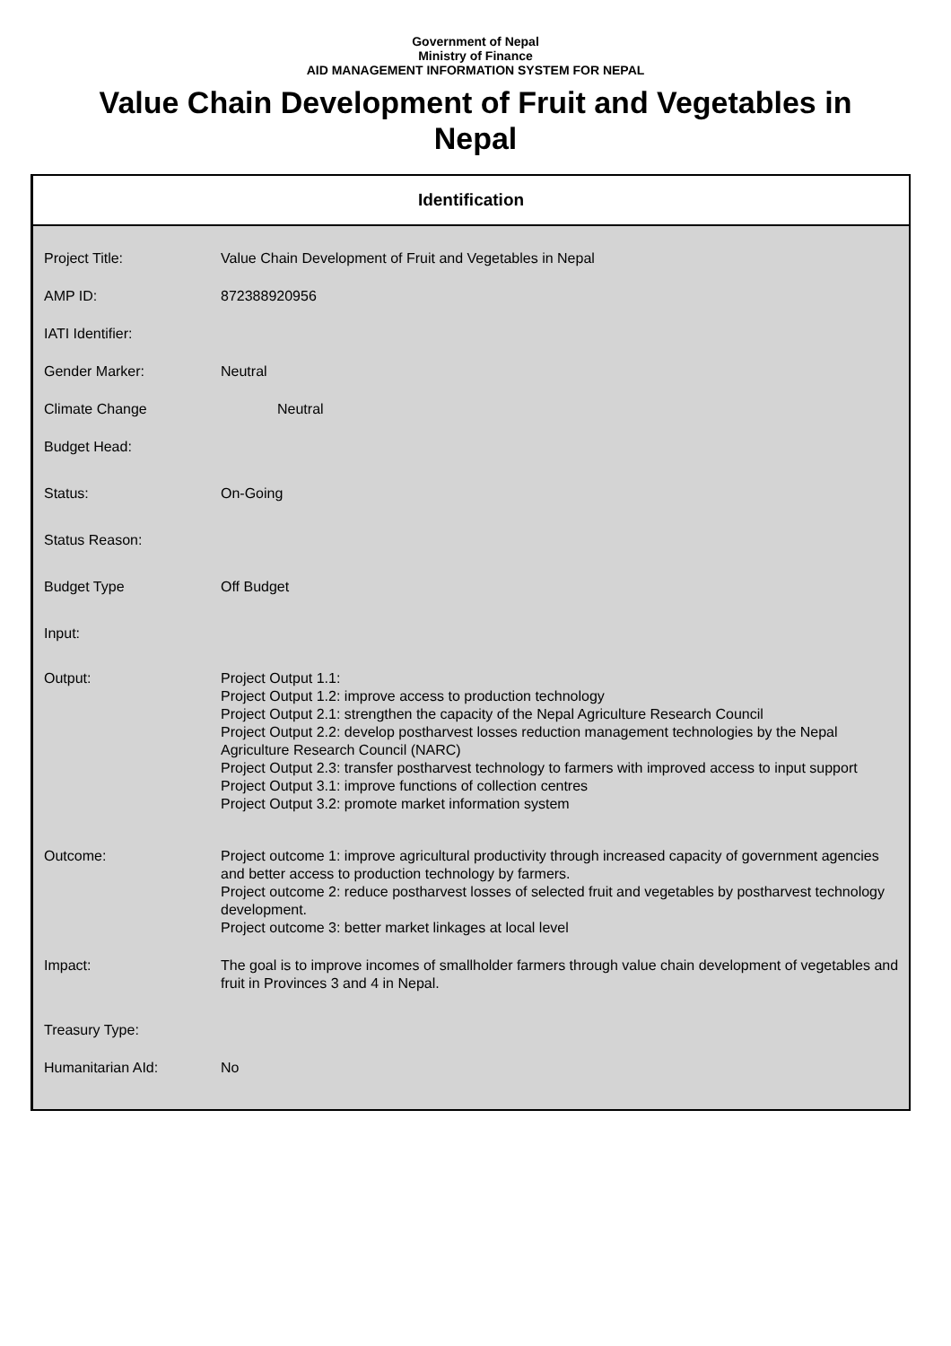Government of Nepal
Ministry of Finance
AID MANAGEMENT INFORMATION SYSTEM FOR NEPAL
Value Chain Development of Fruit and Vegetables in Nepal
Identification
| Project Title: | Value Chain Development of Fruit and Vegetables in Nepal |
| AMP ID: | 872388920956 |
| IATI Identifier: | |
| Gender Marker: | Neutral |
| Climate Change | Neutral |
| Budget Head: | |
| Status: | On-Going |
| Status Reason: | |
| Budget Type | Off Budget |
| Input: | |
| Output: | Project Output 1.1: Project Output 1.2: improve access to production technology Project Output 2.1: strengthen the capacity of the Nepal Agriculture Research Council Project Output 2.2: develop postharvest losses reduction management technologies by the Nepal Agriculture Research Council (NARC) Project Output 2.3: transfer postharvest technology to farmers with improved access to input support Project Output 3.1: improve functions of collection centres Project Output 3.2: promote market information system |
| Outcome: | Project outcome 1: improve agricultural productivity through increased capacity of government agencies and better access to production technology by farmers. Project outcome 2: reduce postharvest losses of selected fruit and vegetables by postharvest technology development. Project outcome 3: better market linkages at local level |
| Impact: | The goal is to improve incomes of smallholder farmers through value chain development of vegetables and fruit in Provinces 3 and 4 in Nepal. |
| Treasury Type: | |
| Humanitarian AId: | No |